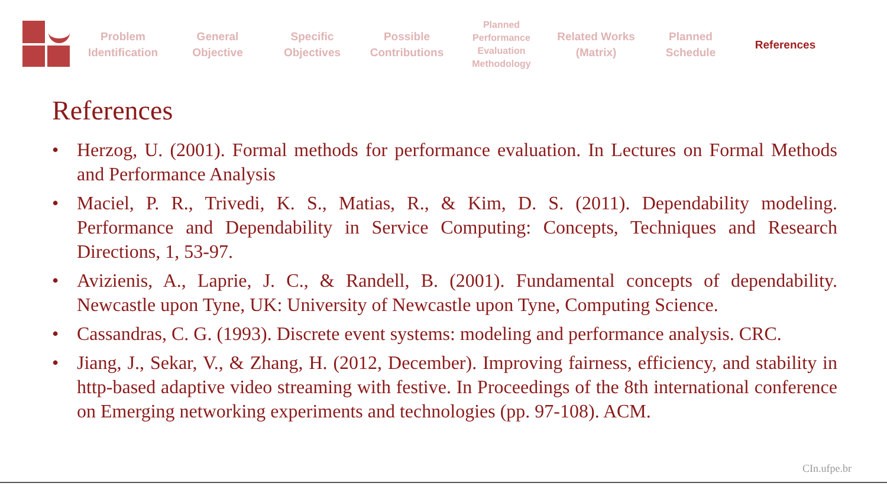Problem Identification
General Objective
Specific Objectives
Possible Contributions
Planned Performance Evaluation Methodology
Related Works (Matrix)
Planned Schedule
References
References
• Herzog, U. (2001). Formal methods for performance evaluation. In Lectures on Formal Methods and Performance Analysis
• Maciel, P. R., Trivedi, K. S., Matias, R., & Kim, D. S. (2011). Dependability modeling. Performance and Dependability in Service Computing: Concepts, Techniques and Research Directions, 1, 53-97.
• Avizienis, A., Laprie, J. C., & Randell, B. (2001). Fundamental concepts of dependability. Newcastle upon Tyne, UK: University of Newcastle upon Tyne, Computing Science.
• Cassandras, C. G. (1993). Discrete event systems: modeling and performance analysis. CRC.
• Jiang, J., Sekar, V., & Zhang, H. (2012, December). Improving fairness, efficiency, and stability in http-based adaptive video streaming with festive. In Proceedings of the 8th international conference on Emerging networking experiments and technologies (pp. 97-108). ACM.
CIn.ufpe.br